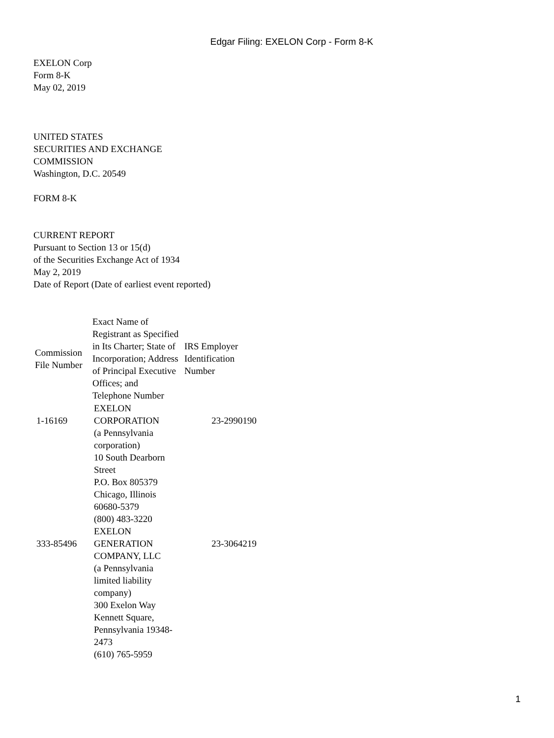Edgar Filing: EXELON Corp - Form 8-K
EXELON Corp
Form 8-K
May 02, 2019
UNITED STATES
SECURITIES AND EXCHANGE
COMMISSION
Washington, D.C. 20549
FORM 8-K
CURRENT REPORT
Pursuant to Section 13 or 15(d)
of the Securities Exchange Act of 1934
May 2, 2019
Date of Report (Date of earliest event reported)
| Commission File Number | Exact Name of Registrant as Specified in Its Charter; State of Incorporation; Address of Principal Executive Offices; and Telephone Number | IRS Employer Identification Number |
| --- | --- | --- |
| 1-16169 | EXELON CORPORATION (a Pennsylvania corporation) 10 South Dearborn Street P.O. Box 805379 Chicago, Illinois 60680-5379 (800) 483-3220 | 23-2990190 |
| 333-85496 | EXELON GENERATION COMPANY, LLC (a Pennsylvania limited liability company) 300 Exelon Way Kennett Square, Pennsylvania 19348-2473 (610) 765-5959 | 23-3064219 |
1